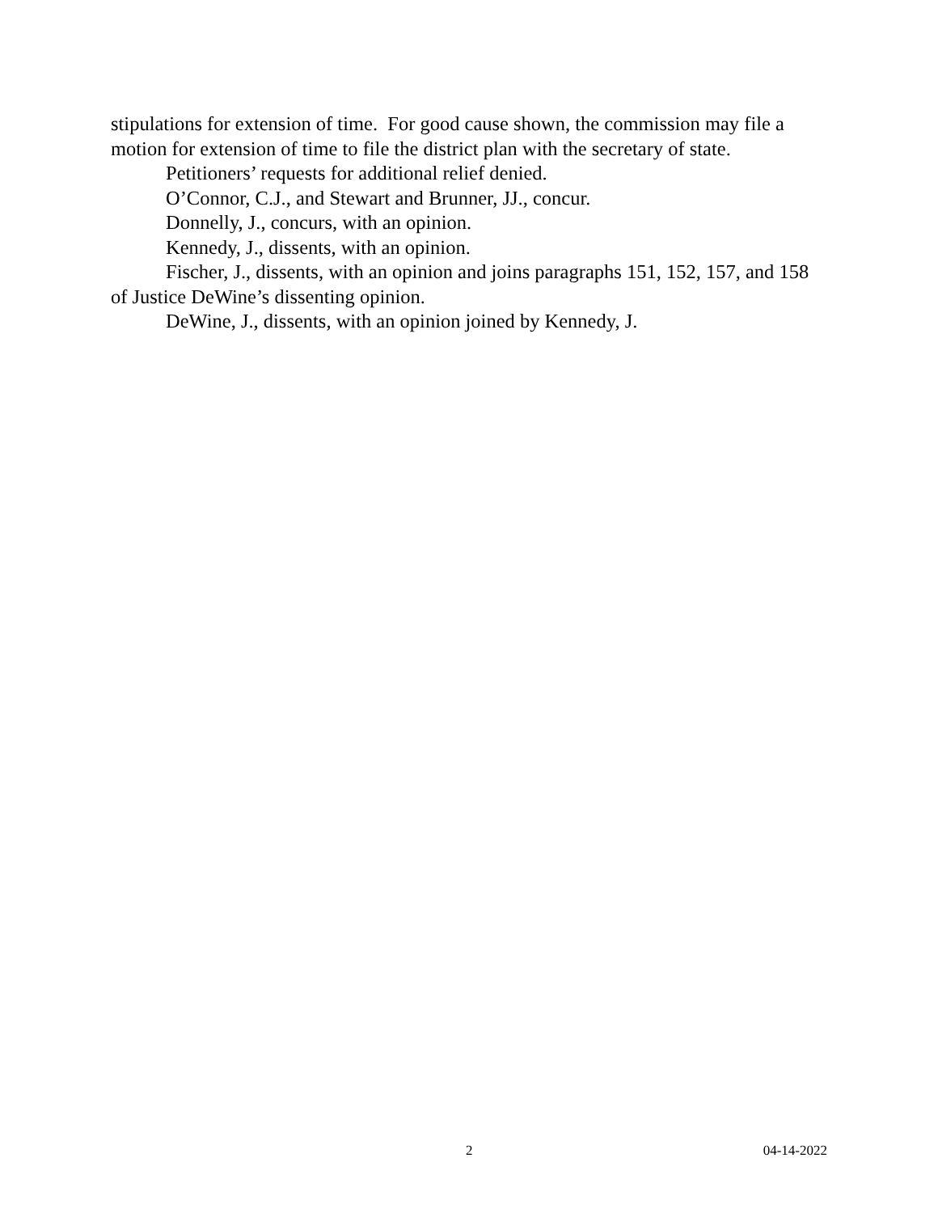stipulations for extension of time. For good cause shown, the commission may file a motion for extension of time to file the district plan with the secretary of state.
Petitioners’ requests for additional relief denied.
O’Connor, C.J., and Stewart and Brunner, JJ., concur.
Donnelly, J., concurs, with an opinion.
Kennedy, J., dissents, with an opinion.
Fischer, J., dissents, with an opinion and joins paragraphs 151, 152, 157, and 158 of Justice DeWine’s dissenting opinion.
DeWine, J., dissents, with an opinion joined by Kennedy, J.
2 04-14-2022